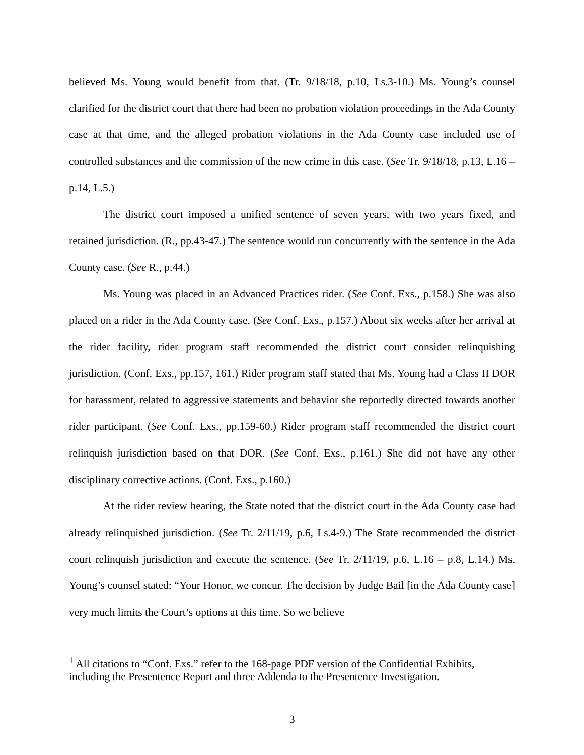believed Ms. Young would benefit from that. (Tr. 9/18/18, p.10, Ls.3-10.) Ms. Young’s counsel clarified for the district court that there had been no probation violation proceedings in the Ada County case at that time, and the alleged probation violations in the Ada County case included use of controlled substances and the commission of the new crime in this case. (See Tr. 9/18/18, p.13, L.16 – p.14, L.5.)
The district court imposed a unified sentence of seven years, with two years fixed, and retained jurisdiction. (R., pp.43-47.) The sentence would run concurrently with the sentence in the Ada County case. (See R., p.44.)
Ms. Young was placed in an Advanced Practices rider. (See Conf. Exs., p.158.) She was also placed on a rider in the Ada County case. (See Conf. Exs., p.157.) About six weeks after her arrival at the rider facility, rider program staff recommended the district court consider relinquishing jurisdiction. (Conf. Exs., pp.157, 161.) Rider program staff stated that Ms. Young had a Class II DOR for harassment, related to aggressive statements and behavior she reportedly directed towards another rider participant. (See Conf. Exs., pp.159-60.) Rider program staff recommended the district court relinquish jurisdiction based on that DOR. (See Conf. Exs., p.161.) She did not have any other disciplinary corrective actions. (Conf. Exs., p.160.)
At the rider review hearing, the State noted that the district court in the Ada County case had already relinquished jurisdiction. (See Tr. 2/11/19, p.6, Ls.4-9.) The State recommended the district court relinquish jurisdiction and execute the sentence. (See Tr. 2/11/19, p.6, L.16 – p.8, L.14.) Ms. Young’s counsel stated: “Your Honor, we concur. The decision by Judge Bail [in the Ada County case] very much limits the Court’s options at this time. So we believe
<sup>1</sup> All citations to “Conf. Exs.” refer to the 168-page PDF version of the Confidential Exhibits, including the Presentence Report and three Addenda to the Presentence Investigation.
3